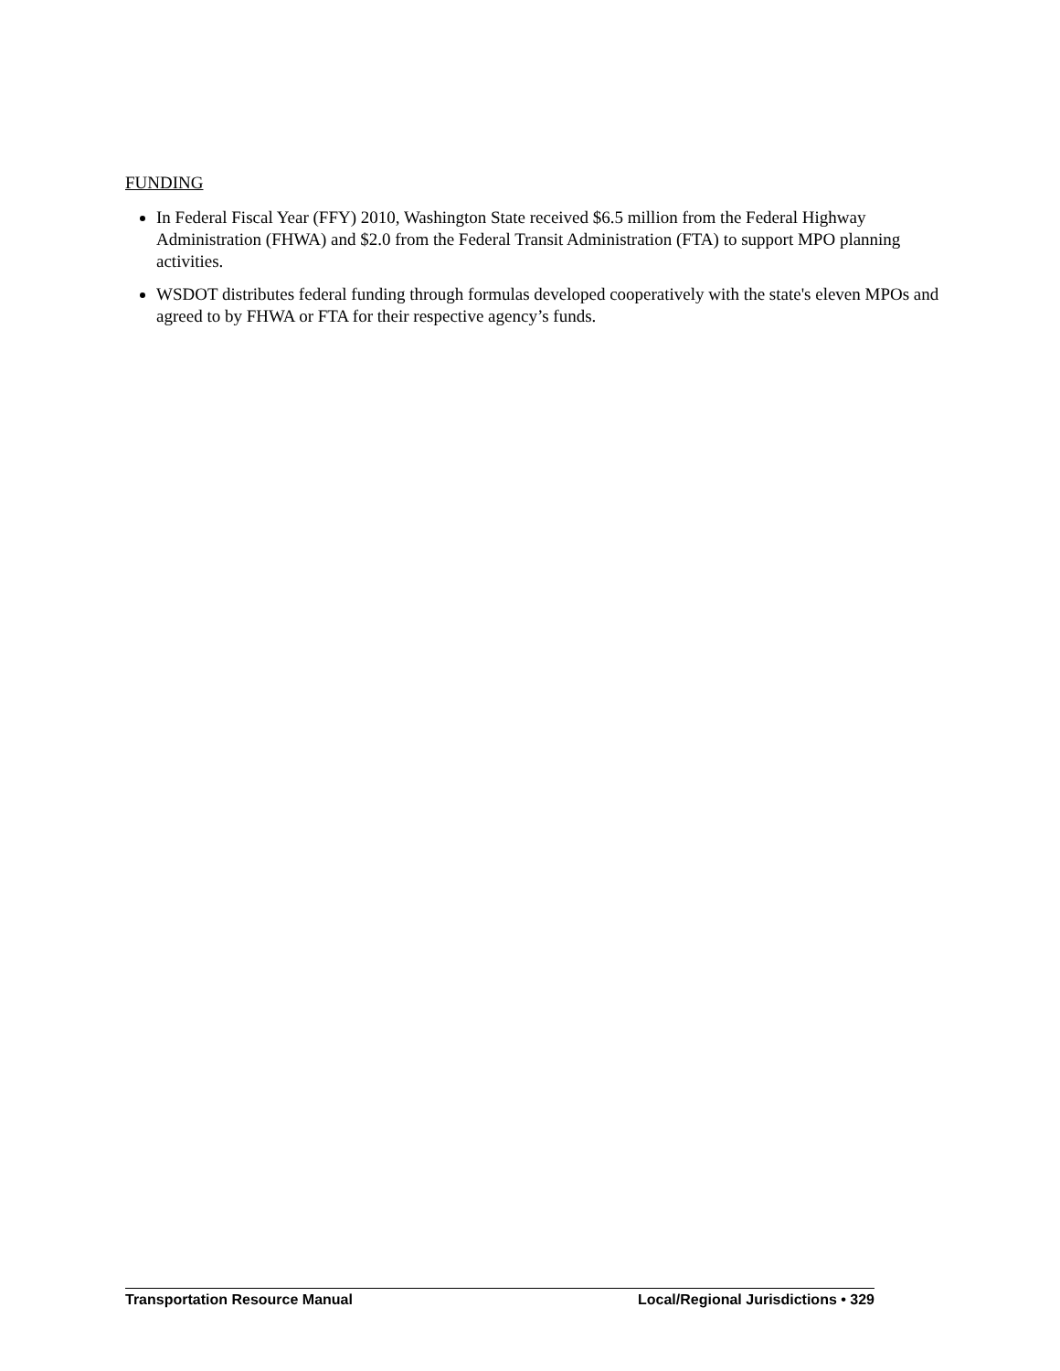FUNDING
In Federal Fiscal Year (FFY) 2010, Washington State received $6.5 million from the Federal Highway Administration (FHWA) and $2.0 from the Federal Transit Administration (FTA) to support MPO planning activities.
WSDOT distributes federal funding through formulas developed cooperatively with the state's eleven MPOs and agreed to by FHWA or FTA for their respective agency’s funds.
Transportation Resource Manual Local/Regional Jurisdictions • 329